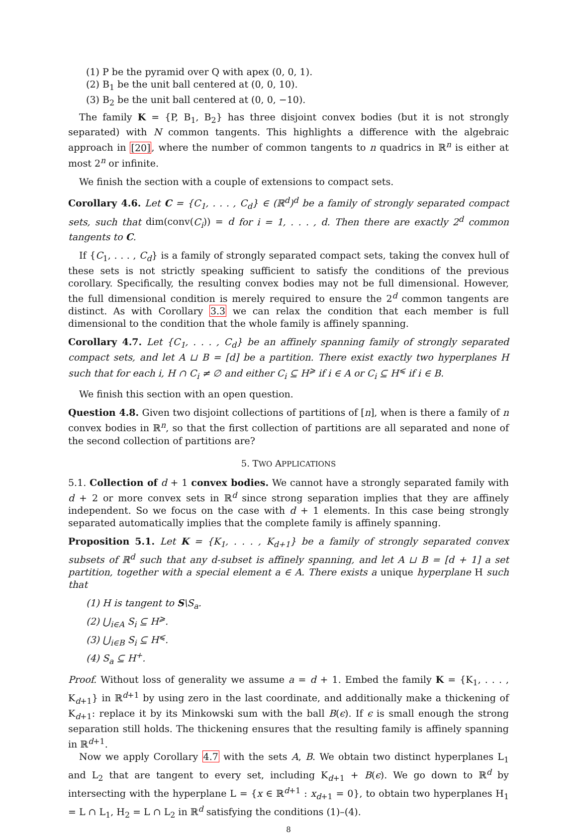(1) P be the pyramid over Q with apex (0, 0, 1).
(2) B<sub>1</sub> be the unit ball centered at (0, 0, 10).
(3) B<sub>2</sub> be the unit ball centered at (0, 0, −10).
The family K = {P, B<sub>1</sub>, B<sub>2</sub>} has three disjoint convex bodies (but it is not strongly separated) with N common tangents. This highlights a difference with the algebraic approach in [20], where the number of common tangents to n quadrics in ℝ<sup>n</sup> is either at most 2<sup>n</sup> or infinite.
We finish the section with a couple of extensions to compact sets.
Corollary 4.6. Let C = {C<sub>1</sub>, . . . , C<sub>d</sub>} ∈ (ℝ<sup>d</sup>)<sup>d</sup> be a family of strongly separated compact sets, such that dim(conv(C<sub>i</sub>)) = d for i = 1, . . . , d. Then there are exactly 2<sup>d</sup> common tangents to C.
If {C<sub>1</sub>, . . . , C<sub>d</sub>} is a family of strongly separated compact sets, taking the convex hull of these sets is not strictly speaking sufficient to satisfy the conditions of the previous corollary. Specifically, the resulting convex bodies may not be full dimensional. However, the full dimensional condition is merely required to ensure the 2<sup>d</sup> common tangents are distinct. As with Corollary 3.3 we can relax the condition that each member is full dimensional to the condition that the whole family is affinely spanning.
Corollary 4.7. Let {C<sub>1</sub>, . . . , C<sub>d</sub>} be an affinely spanning family of strongly separated compact sets, and let A ⊔ B = [d] be a partition. There exist exactly two hyperplanes H such that for each i, H ∩ C<sub>i</sub> ≠ ∅ and either C<sub>i</sub> ⊆ H<sup>⩾</sup> if i ∈ A or C<sub>i</sub> ⊆ H<sup>⩽</sup> if i ∈ B.
We finish this section with an open question.
Question 4.8. Given two disjoint collections of partitions of [n], when is there a family of n convex bodies in ℝ<sup>n</sup>, so that the first collection of partitions are all separated and none of the second collection of partitions are?
5. TWO APPLICATIONS
5.1. Collection of d + 1 convex bodies. We cannot have a strongly separated family with d + 2 or more convex sets in ℝ<sup>d</sup> since strong separation implies that they are affinely independent. So we focus on the case with d + 1 elements. In this case being strongly separated automatically implies that the complete family is affinely spanning.
Proposition 5.1. Let K = {K<sub>1</sub>, . . . , K<sub>d+1</sub>} be a family of strongly separated convex subsets of ℝ<sup>d</sup> such that any d-subset is affinely spanning, and let A ⊔ B = [d + 1] a set partition, together with a special element a ∈ A. There exists a unique hyperplane H such that
(1) H is tangent to S\S<sub>a</sub>.
(2) ⋃<sub>i∈A</sub> S<sub>i</sub> ⊆ H<sup>⩾</sup>.
(3) ⋃<sub>i∈B</sub> S<sub>i</sub> ⊆ H<sup>⩽</sup>.
(4) S<sub>a</sub> ⊆ H<sup>+</sup>.
Proof. Without loss of generality we assume a = d + 1. Embed the family K = {K<sub>1</sub>, . . . , K<sub>d+1</sub>} in ℝ<sup>d+1</sup> by using zero in the last coordinate, and additionally make a thickening of K<sub>d+1</sub>: replace it by its Minkowski sum with the ball B(ϵ). If ϵ is small enough the strong separation still holds. The thickening ensures that the resulting family is affinely spanning in ℝ<sup>d+1</sup>.
Now we apply Corollary 4.7 with the sets A, B. We obtain two distinct hyperplanes L<sub>1</sub> and L<sub>2</sub> that are tangent to every set, including K<sub>d+1</sub> + B(ϵ). We go down to ℝ<sup>d</sup> by intersecting with the hyperplane L = {x ∈ ℝ<sup>d+1</sup> : x<sub>d+1</sub> = 0}, to obtain two hyperplanes H<sub>1</sub> = L ∩ L<sub>1</sub>, H<sub>2</sub> = L ∩ L<sub>2</sub> in ℝ<sup>d</sup> satisfying the conditions (1)–(4).
8